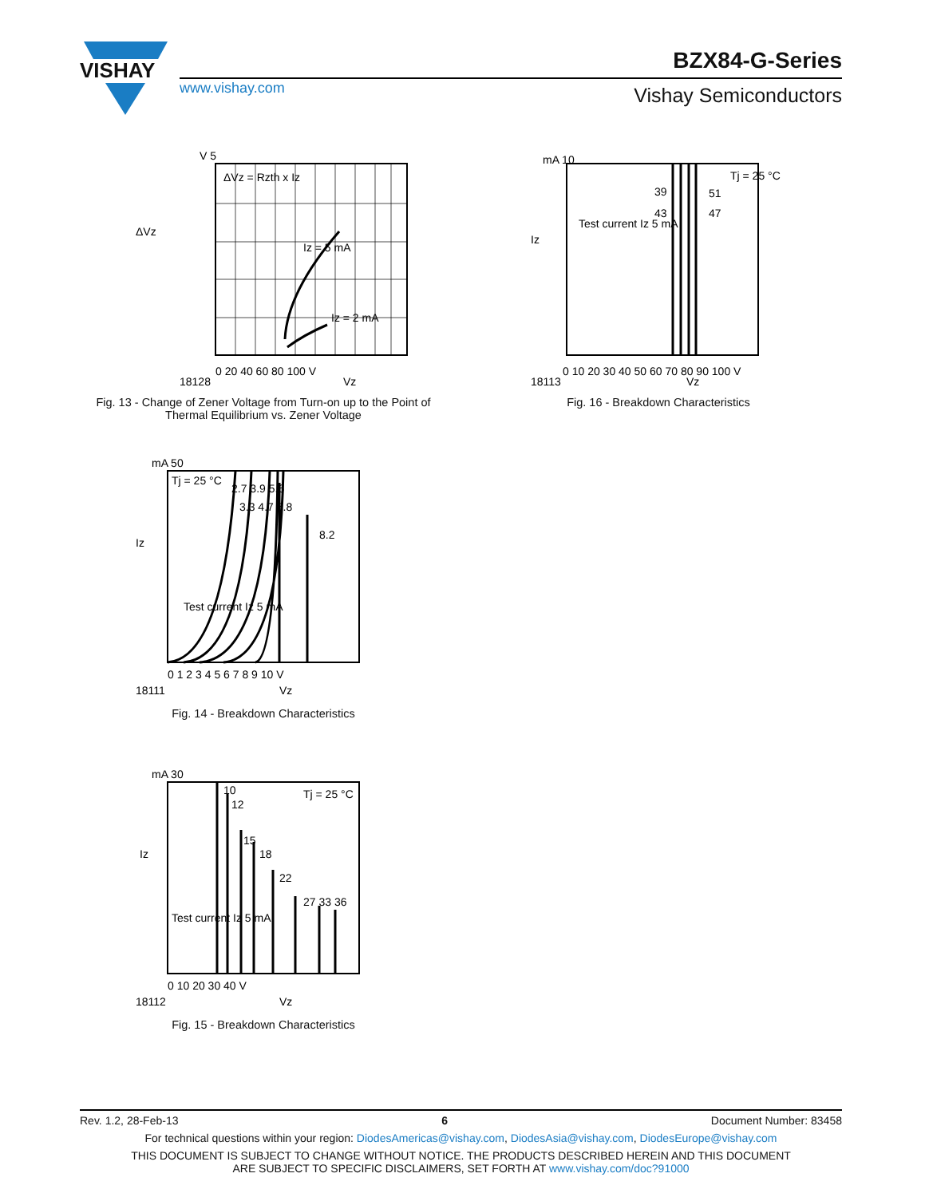VISHAY
www.vishay.com
BZX84-G-Series
Vishay Semiconductors
ΔVz = Rzth x Iz
Iz = 5 mA
Iz = 2 mA
V 5
ΔVz
0 20 40 60 80 100 V
Vz
18128
Fig. 13 - Change of Zener Voltage from Turn-on up to the Point of Thermal Equilibrium vs. Zener Voltage
Tj = 25 °C
39
51
43
47
Test current Iz 5 mA
mA 10
Iz
0 10 20 30 40 50 60 70 80 90 100 V
Vz
18113
Fig. 16 - Breakdown Characteristics
Tj = 25 °C
2.7 3.9 5.6
3.3 4.7 6.8
8.2
Test current Iz 5 mA
mA 50
Iz
0 1 2 3 4 5 6 7 8 9 10 V
Vz
18111
Fig. 14 - Breakdown Characteristics
10
12
15
18
22
27 33 36
Tj = 25 °C
Test current Iz 5 mA
mA 30
Iz
0 10 20 30 40 V
Vz
18112
Fig. 15 - Breakdown Characteristics
Rev. 1.2, 28-Feb-13 6 Document Number: 83458
For technical questions within your region: DiodesAmericas@vishay.com, DiodesAsia@vishay.com, DiodesEurope@vishay.com
THIS DOCUMENT IS SUBJECT TO CHANGE WITHOUT NOTICE. THE PRODUCTS DESCRIBED HEREIN AND THIS DOCUMENT
ARE SUBJECT TO SPECIFIC DISCLAIMERS, SET FORTH AT www.vishay.com/doc?91000